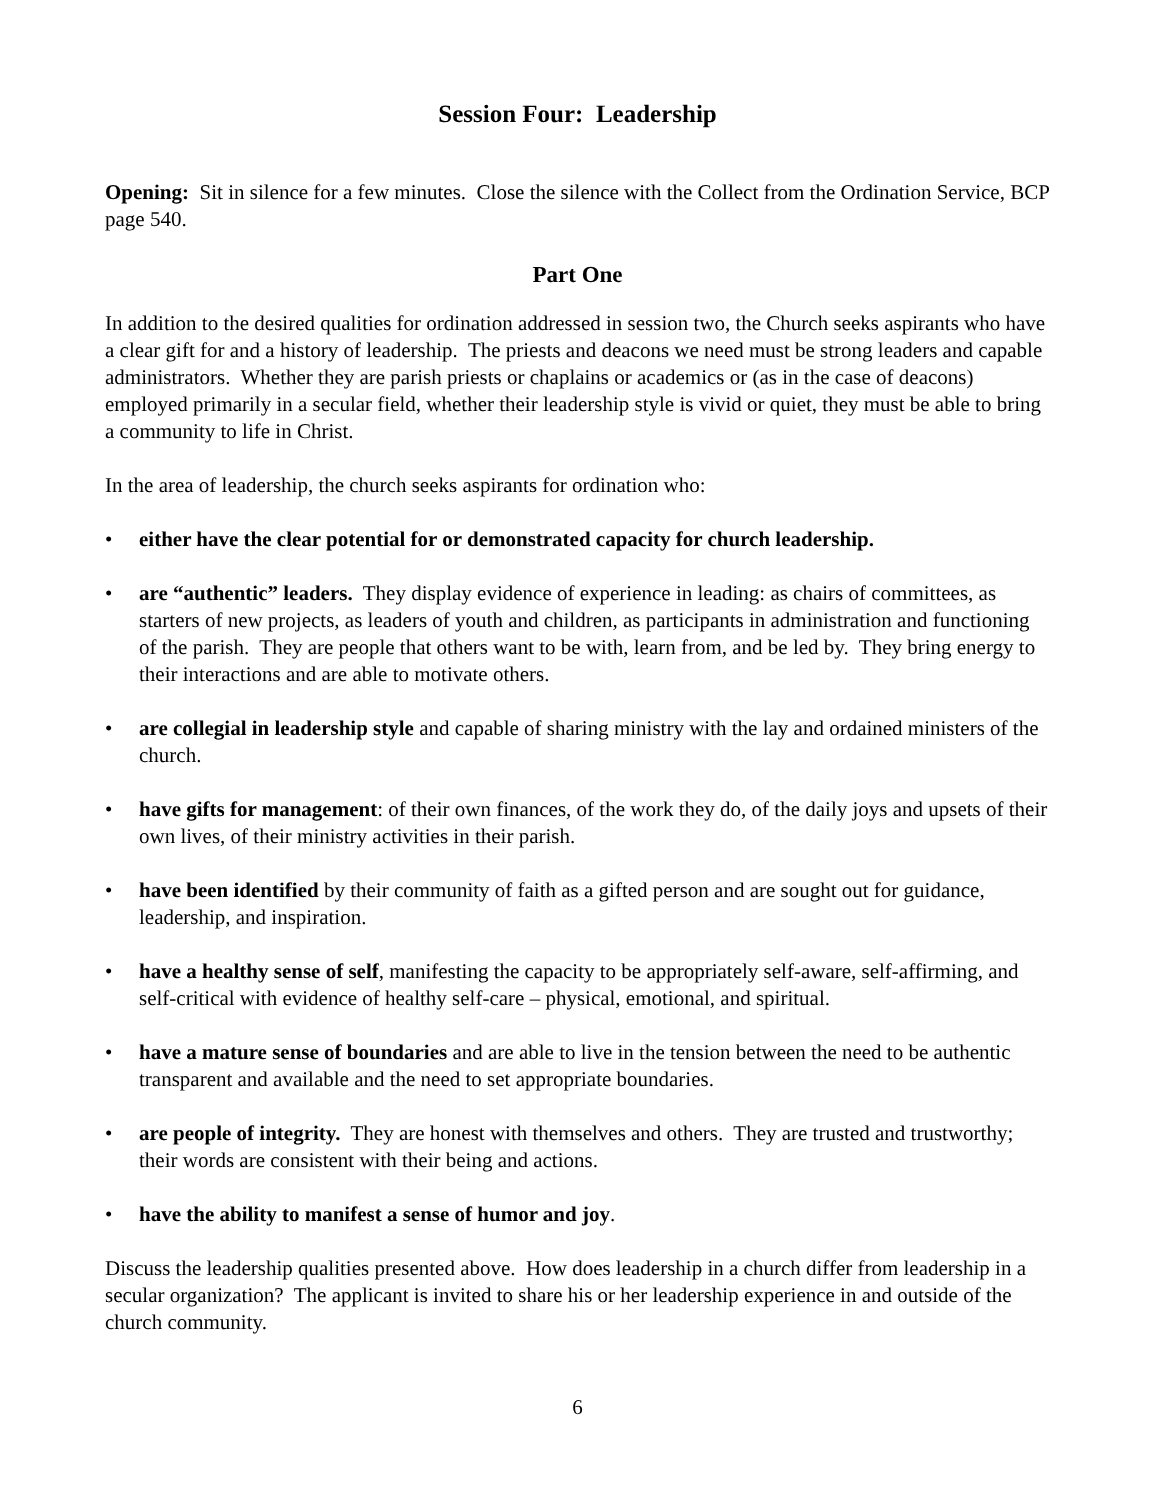Session Four: Leadership
Opening: Sit in silence for a few minutes. Close the silence with the Collect from the Ordination Service, BCP page 540.
Part One
In addition to the desired qualities for ordination addressed in session two, the Church seeks aspirants who have a clear gift for and a history of leadership. The priests and deacons we need must be strong leaders and capable administrators. Whether they are parish priests or chaplains or academics or (as in the case of deacons) employed primarily in a secular field, whether their leadership style is vivid or quiet, they must be able to bring a community to life in Christ.
In the area of leadership, the church seeks aspirants for ordination who:
• either have the clear potential for or demonstrated capacity for church leadership.
• are “authentic” leaders. They display evidence of experience in leading: as chairs of committees, as starters of new projects, as leaders of youth and children, as participants in administration and functioning of the parish. They are people that others want to be with, learn from, and be led by. They bring energy to their interactions and are able to motivate others.
• are collegial in leadership style and capable of sharing ministry with the lay and ordained ministers of the church.
• have gifts for management: of their own finances, of the work they do, of the daily joys and upsets of their own lives, of their ministry activities in their parish.
• have been identified by their community of faith as a gifted person and are sought out for guidance, leadership, and inspiration.
• have a healthy sense of self, manifesting the capacity to be appropriately self-aware, self-affirming, and self-critical with evidence of healthy self-care – physical, emotional, and spiritual.
• have a mature sense of boundaries and are able to live in the tension between the need to be authentic transparent and available and the need to set appropriate boundaries.
• are people of integrity. They are honest with themselves and others. They are trusted and trustworthy; their words are consistent with their being and actions.
• have the ability to manifest a sense of humor and joy.
Discuss the leadership qualities presented above. How does leadership in a church differ from leadership in a secular organization? The applicant is invited to share his or her leadership experience in and outside of the church community.
6